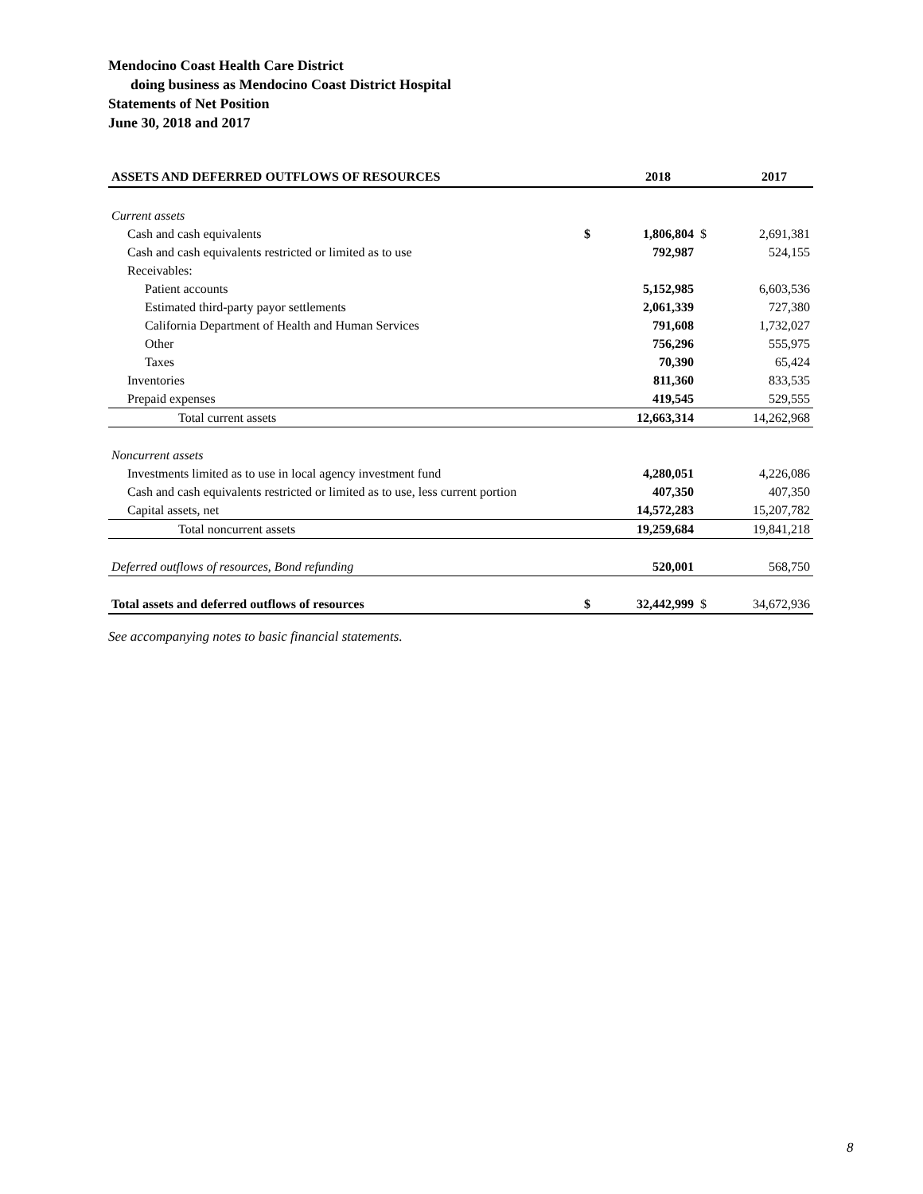Mendocino Coast Health Care District
doing business as Mendocino Coast District Hospital
Statements of Net Position
June 30, 2018 and 2017
| ASSETS AND DEFERRED OUTFLOWS OF RESOURCES | | 2018 | | 2017 |
| --- | --- | --- | --- | --- |
| Current assets | | | | |
| Cash and cash equivalents | $ | 1,806,804 | $ | 2,691,381 |
| Cash and cash equivalents restricted or limited as to use | | 792,987 | | 524,155 |
| Receivables: | | | | |
| Patient accounts | | 5,152,985 | | 6,603,536 |
| Estimated third-party payor settlements | | 2,061,339 | | 727,380 |
| California Department of Health and Human Services | | 791,608 | | 1,732,027 |
| Other | | 756,296 | | 555,975 |
| Taxes | | 70,390 | | 65,424 |
| Inventories | | 811,360 | | 833,535 |
| Prepaid expenses | | 419,545 | | 529,555 |
| Total current assets | | 12,663,314 | | 14,262,968 |
| Noncurrent assets | | | | |
| Investments limited as to use in local agency investment fund | | 4,280,051 | | 4,226,086 |
| Cash and cash equivalents restricted or limited as to use, less current portion | | 407,350 | | 407,350 |
| Capital assets, net | | 14,572,283 | | 15,207,782 |
| Total noncurrent assets | | 19,259,684 | | 19,841,218 |
| Deferred outflows of resources, Bond refunding | | 520,001 | | 568,750 |
| Total assets and deferred outflows of resources | $ | 32,442,999 | $ | 34,672,936 |
See accompanying notes to basic financial statements.
8